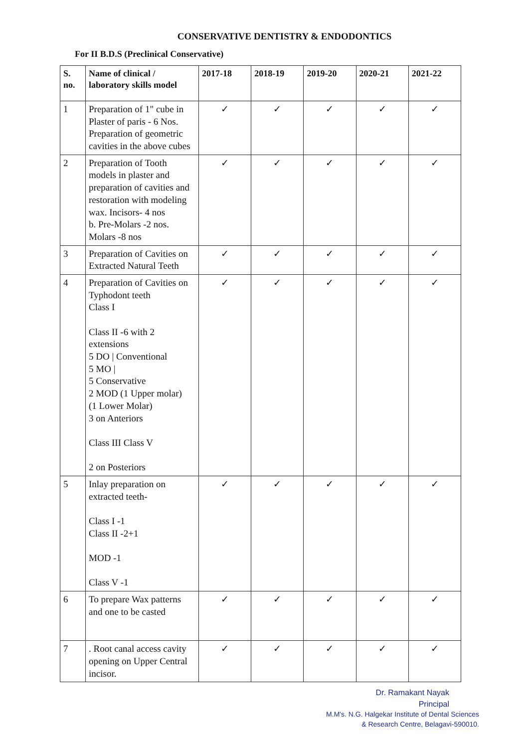CONSERVATIVE DENTISTRY & ENDODONTICS
For II B.D.S (Preclinical Conservative)
| S. no. | Name of clinical / laboratory skills model | 2017-18 | 2018-19 | 2019-20 | 2020-21 | 2021-22 |
| --- | --- | --- | --- | --- | --- | --- |
| 1 | Preparation of 1" cube in Plaster of paris - 6 Nos. Preparation of geometric cavities in the above cubes | ✓ | ✓ | ✓ | ✓ | ✓ |
| 2 | Preparation of Tooth models in plaster and preparation of cavities and restoration with modeling wax. Incisors- 4 nos b. Pre-Molars -2 nos. Molars -8 nos | ✓ | ✓ | ✓ | ✓ | ✓ |
| 3 | Preparation of Cavities on Extracted Natural Teeth | ✓ | ✓ | ✓ | ✓ | ✓ |
| 4 | Preparation of Cavities on Typhodont teeth Class I Class II -6 with 2 extensions 5 DO / Conventional 5 MO / 5 Conservative 2 MOD (1 Upper molar) (1 Lower Molar) 3 on Anteriors Class III Class V 2 on Posteriors | ✓ | ✓ | ✓ | ✓ | ✓ |
| 5 | Inlay preparation on extracted teeth- Class I -1 Class II -2+1 MOD -1 Class V -1 | ✓ | ✓ | ✓ | ✓ | ✓ |
| 6 | To prepare Wax patterns and one to be casted | ✓ | ✓ | ✓ | ✓ | ✓ |
| 7 | . Root canal access cavity opening on Upper Central incisor. | ✓ | ✓ | ✓ | ✓ | ✓ |
Dr. Ramakant Nayak
Principal
M.M's. N.G. Halgekar Institute of Dental Sciences
& Research Centre, Belagavi-590010.